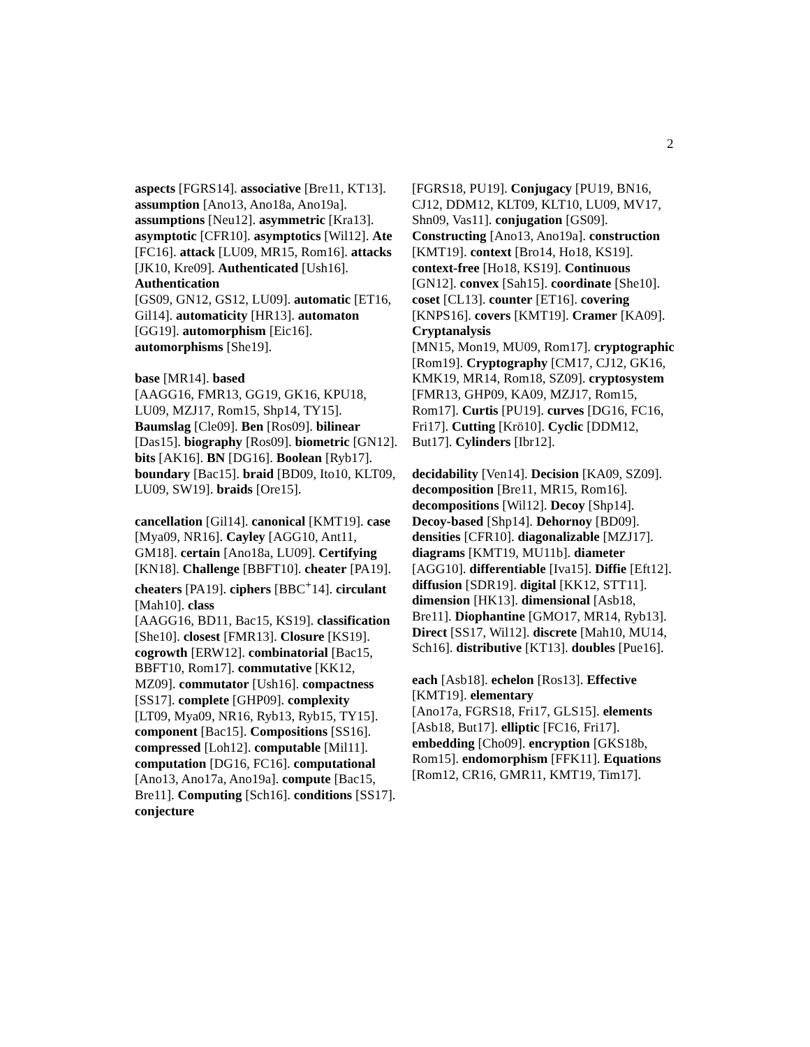2
aspects [FGRS14]. associative [Bre11, KT13]. assumption [Ano13, Ano18a, Ano19a]. assumptions [Neu12]. asymmetric [Kra13]. asymptotic [CFR10]. asymptotics [Wil12]. Ate [FC16]. attack [LU09, MR15, Rom16]. attacks [JK10, Kre09]. Authenticated [Ush16]. Authentication
[GS09, GN12, GS12, LU09]. automatic [ET16, Gil14]. automaticity [HR13]. automaton [GG19]. automorphism [Eic16]. automorphisms [She19].
base [MR14]. based
[AAGG16, FMR13, GG19, GK16, KPU18, LU09, MZJ17, Rom15, Shp14, TY15]. Baumslag [Cle09]. Ben [Ros09]. bilinear [Das15]. biography [Ros09]. biometric [GN12]. bits [AK16]. BN [DG16]. Boolean [Ryb17]. boundary [Bac15]. braid [BD09, Ito10, KLT09, LU09, SW19]. braids [Ore15].
cancellation [Gil14]. canonical [KMT19]. case [Mya09, NR16]. Cayley [AGG10, Ant11, GM18]. certain [Ano18a, LU09]. Certifying [KN18]. Challenge [BBFT10]. cheater [PA19]. cheaters [PA19]. ciphers [BBC<sup>+</sup>14]. circulant [Mah10]. class
[AAGG16, BD11, Bac15, KS19]. classification [She10]. closest [FMR13]. Closure [KS19]. cogrowth [ERW12]. combinatorial [Bac15, BBFT10, Rom17]. commutative [KK12, MZ09]. commutator [Ush16]. compactness [SS17]. complete [GHP09]. complexity
[LT09, Mya09, NR16, Ryb13, Ryb15, TY15]. component [Bac15]. Compositions [SS16]. compressed [Loh12]. computable [Mil11]. computation [DG16, FC16]. computational [Ano13, Ano17a, Ano19a]. compute [Bac15, Bre11]. Computing [Sch16]. conditions [SS17]. conjecture
[FGRS18, PU19]. Conjugacy [PU19, BN16, CJ12, DDM12, KLT09, KLT10, LU09, MV17, Shn09, Vas11]. conjugation [GS09]. Constructing [Ano13, Ano19a]. construction [KMT19]. context [Bro14, Ho18, KS19]. context-free [Ho18, KS19]. Continuous [GN12]. convex [Sah15]. coordinate [She10]. coset [CL13]. counter [ET16]. covering [KNPS16]. covers [KMT19]. Cramer [KA09]. Cryptanalysis
[MN15, Mon19, MU09, Rom17]. cryptographic [Rom19]. Cryptography [CM17, CJ12, GK16, KMK19, MR14, Rom18, SZ09]. cryptosystem [FMR13, GHP09, KA09, MZJ17, Rom15, Rom17]. Curtis [PU19]. curves [DG16, FC16, Fri17]. Cutting [Krö10]. Cyclic [DDM12, But17]. Cylinders [Ibr12].
decidability [Ven14]. Decision [KA09, SZ09]. decomposition [Bre11, MR15, Rom16]. decompositions [Wil12]. Decoy [Shp14]. Decoy-based [Shp14]. Dehornoy [BD09]. densities [CFR10]. diagonalizable [MZJ17]. diagrams [KMT19, MU11b]. diameter [AGG10]. differentiable [Iva15]. Diffie [Eft12]. diffusion [SDR19]. digital [KK12, STT11]. dimension [HK13]. dimensional [Asb18, Bre11]. Diophantine [GMO17, MR14, Ryb13]. Direct [SS17, Wil12]. discrete [Mah10, MU14, Sch16]. distributive [KT13]. doubles [Pue16].
each [Asb18]. echelon [Ros13]. Effective [KMT19]. elementary
[Ano17a, FGRS18, Fri17, GLS15]. elements [Asb18, But17]. elliptic [FC16, Fri17]. embedding [Cho09]. encryption [GKS18b, Rom15]. endomorphism [FFK11]. Equations
[Rom12, CR16, GMR11, KMT19, Tim17].